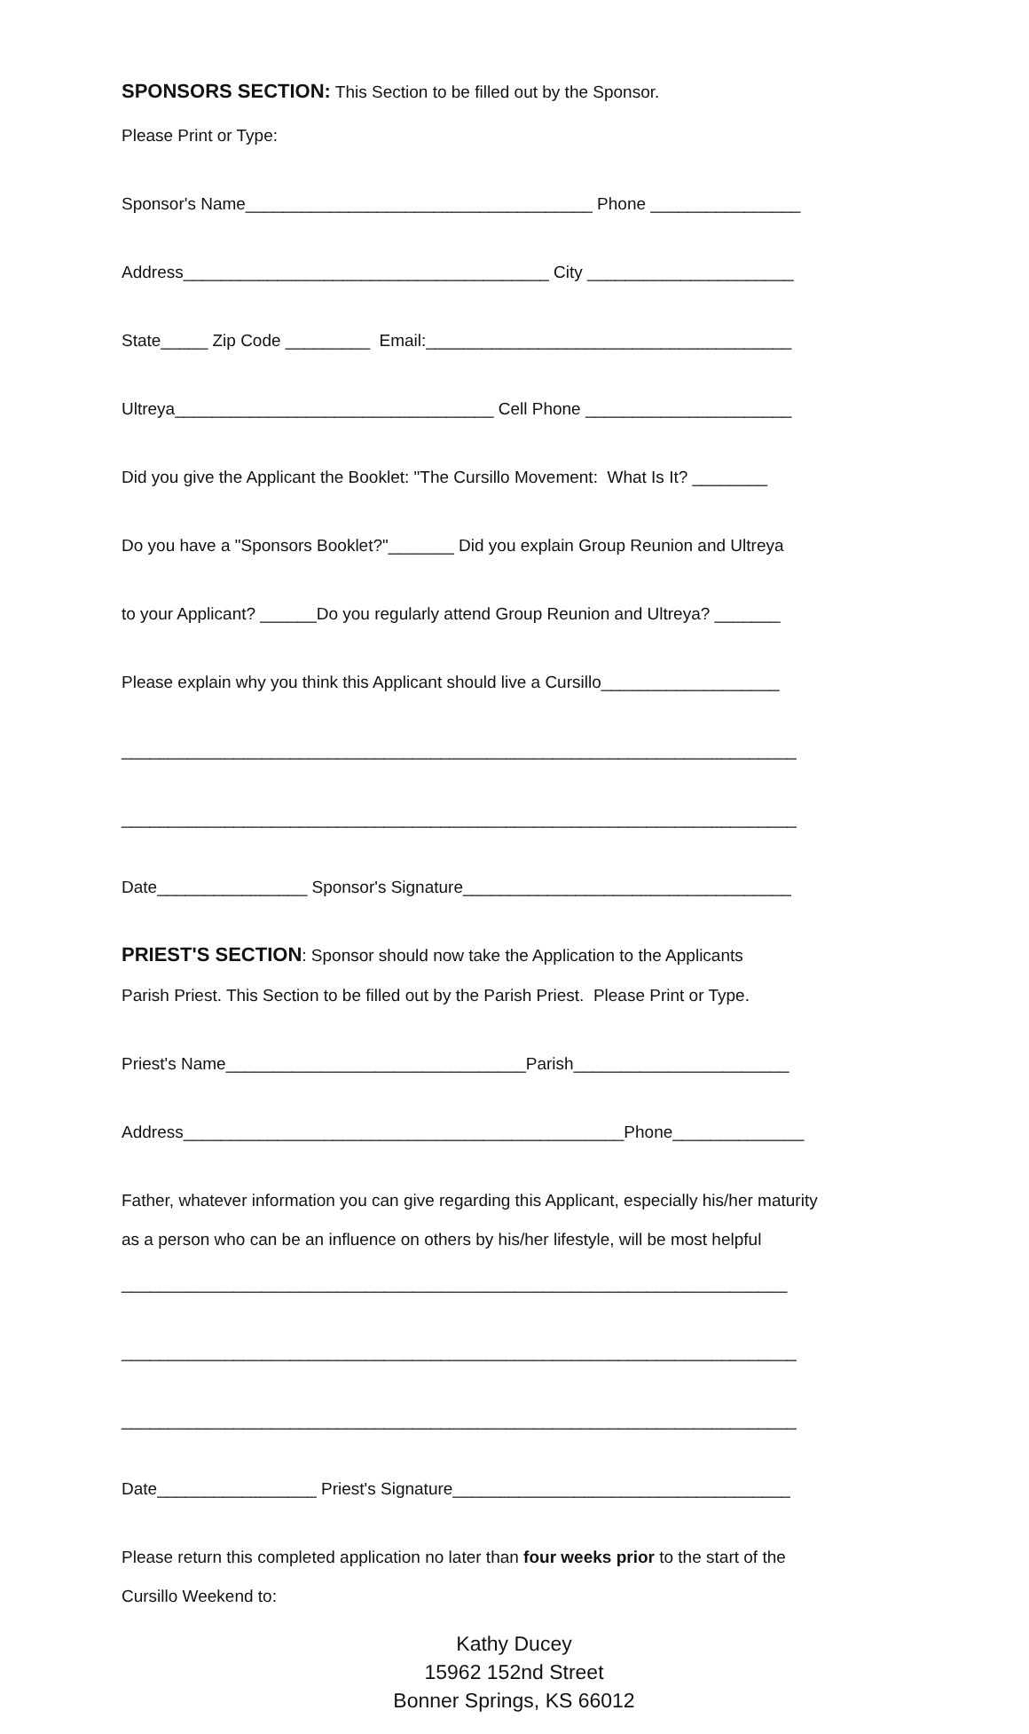SPONSORS SECTION: This Section to be filled out by the Sponsor.
Please Print or Type:
Sponsor's Name_____________________________________ Phone ________________
Address_______________________________________ City ______________________
State_____ Zip Code _________ Email:_______________________________________
Ultreya__________________________________ Cell Phone ______________________
Did you give the Applicant the Booklet: "The Cursillo Movement: What Is It? ________
Do you have a "Sponsors Booklet?"_______ Did you explain Group Reunion and Ultreya
to your Applicant? ______Do you regularly attend Group Reunion and Ultreya? _______
Please explain why you think this Applicant should live a Cursillo___________________
________________________________________________________________________
________________________________________________________________________
Date________________ Sponsor's Signature___________________________________
PRIEST'S SECTION: Sponsor should now take the Application to the Applicants
Parish Priest. This Section to be filled out by the Parish Priest. Please Print or Type.
Priest's Name________________________________Parish_______________________
Address_______________________________________________Phone______________
Father, whatever information you can give regarding this Applicant, especially his/her maturity
as a person who can be an influence on others by his/her lifestyle, will be most helpful
_______________________________________________________________________
________________________________________________________________________
________________________________________________________________________
Date_________________ Priest's Signature____________________________________
Please return this completed application no later than four weeks prior to the start of the
Cursillo Weekend to:
Kathy Ducey 15962 152nd Street Bonner Springs, KS 66012